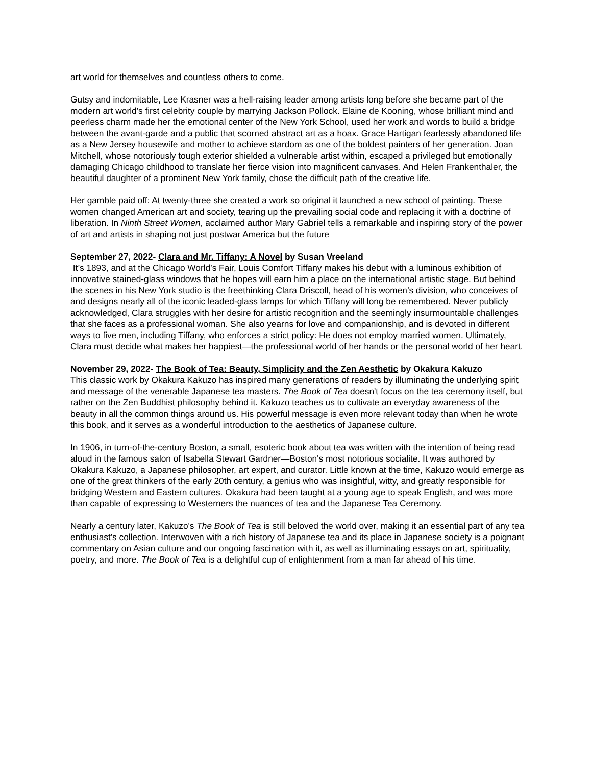art world for themselves and countless others to come.
Gutsy and indomitable, Lee Krasner was a hell-raising leader among artists long before she became part of the modern art world's first celebrity couple by marrying Jackson Pollock. Elaine de Kooning, whose brilliant mind and peerless charm made her the emotional center of the New York School, used her work and words to build a bridge between the avant-garde and a public that scorned abstract art as a hoax. Grace Hartigan fearlessly abandoned life as a New Jersey housewife and mother to achieve stardom as one of the boldest painters of her generation. Joan Mitchell, whose notoriously tough exterior shielded a vulnerable artist within, escaped a privileged but emotionally damaging Chicago childhood to translate her fierce vision into magnificent canvases. And Helen Frankenthaler, the beautiful daughter of a prominent New York family, chose the difficult path of the creative life.
Her gamble paid off: At twenty-three she created a work so original it launched a new school of painting. These women changed American art and society, tearing up the prevailing social code and replacing it with a doctrine of liberation. In Ninth Street Women, acclaimed author Mary Gabriel tells a remarkable and inspiring story of the power of art and artists in shaping not just postwar America but the future
September 27, 2022- Clara and Mr. Tiffany: A Novel by Susan Vreeland
It’s 1893, and at the Chicago World’s Fair, Louis Comfort Tiffany makes his debut with a luminous exhibition of innovative stained-glass windows that he hopes will earn him a place on the international artistic stage. But behind the scenes in his New York studio is the freethinking Clara Driscoll, head of his women’s division, who conceives of and designs nearly all of the iconic leaded-glass lamps for which Tiffany will long be remembered. Never publicly acknowledged, Clara struggles with her desire for artistic recognition and the seemingly insurmountable challenges that she faces as a professional woman. She also yearns for love and companionship, and is devoted in different ways to five men, including Tiffany, who enforces a strict policy: He does not employ married women. Ultimately, Clara must decide what makes her happiest—the professional world of her hands or the personal world of her heart.
November 29, 2022- The Book of Tea: Beauty, Simplicity and the Zen Aesthetic by Okakura Kakuzo
This classic work by Okakura Kakuzo has inspired many generations of readers by illuminating the underlying spirit and message of the venerable Japanese tea masters. The Book of Tea doesn't focus on the tea ceremony itself, but rather on the Zen Buddhist philosophy behind it. Kakuzo teaches us to cultivate an everyday awareness of the beauty in all the common things around us. His powerful message is even more relevant today than when he wrote this book, and it serves as a wonderful introduction to the aesthetics of Japanese culture.
In 1906, in turn-of-the-century Boston, a small, esoteric book about tea was written with the intention of being read aloud in the famous salon of Isabella Stewart Gardner—Boston's most notorious socialite. It was authored by Okakura Kakuzo, a Japanese philosopher, art expert, and curator. Little known at the time, Kakuzo would emerge as one of the great thinkers of the early 20th century, a genius who was insightful, witty, and greatly responsible for bridging Western and Eastern cultures. Okakura had been taught at a young age to speak English, and was more than capable of expressing to Westerners the nuances of tea and the Japanese Tea Ceremony.
Nearly a century later, Kakuzo's The Book of Tea is still beloved the world over, making it an essential part of any tea enthusiast's collection. Interwoven with a rich history of Japanese tea and its place in Japanese society is a poignant commentary on Asian culture and our ongoing fascination with it, as well as illuminating essays on art, spirituality, poetry, and more. The Book of Tea is a delightful cup of enlightenment from a man far ahead of his time.